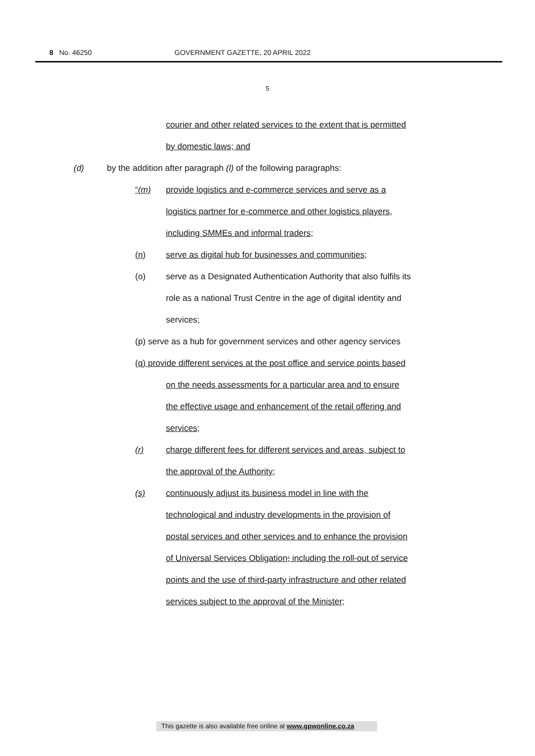8 No. 46250 GOVERNMENT GAZETTE, 20 APRIL 2022
5
courier and other related services to the extent that is permitted
by domestic laws; and
(d) by the addition after paragraph (l) of the following paragraphs:
“(m) provide logistics and e-commerce services and serve as a
logistics partner for e-commerce and other logistics players,
including SMMEs and informal traders;
(n) serve as digital hub for businesses and communities;
(o) serve as a Designated Authentication Authority that also fulfils its
role as a national Trust Centre in the age of digital identity and
services;
(p) serve as a hub for government services and other agency services
(q) provide different services at the post office and service points based
on the needs assessments for a particular area and to ensure
the effective usage and enhancement of the retail offering and
services;
(r) charge different fees for different services and areas, subject to
the approval of the Authority;
(s) continuously adjust its business model in line with the
technological and industry developments in the provision of
postal services and other services and to enhance the provision
of Universal Services Obligation; including the roll-out of service
points and the use of third-party infrastructure and other related
services subject to the approval of the Minister;
This gazette is also available free online at www.gpwonline.co.za